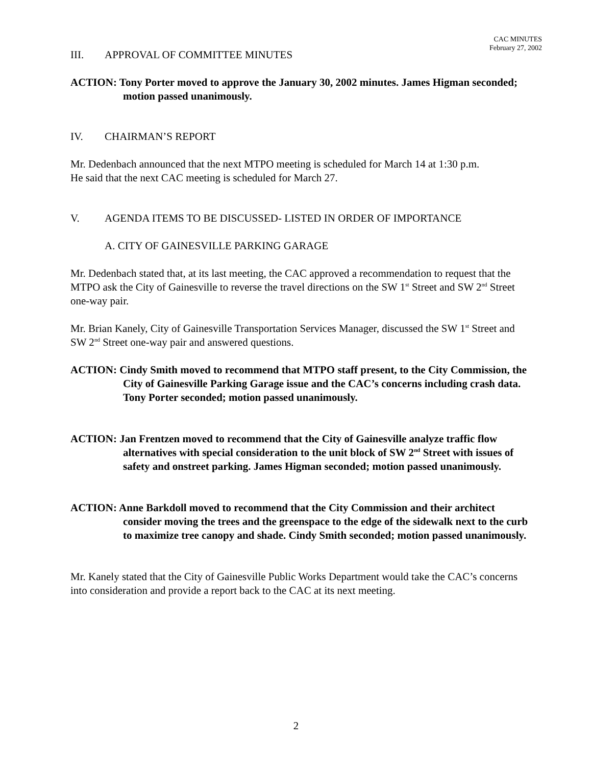CAC MINUTES
February 27, 2002
III. APPROVAL OF COMMITTEE MINUTES
ACTION: Tony Porter moved to approve the January 30, 2002 minutes. James Higman seconded; motion passed unanimously.
IV. CHAIRMAN’S REPORT
Mr. Dedenbach announced that the next MTPO meeting is scheduled for March 14 at 1:30 p.m.
He said that the next CAC meeting is scheduled for March 27.
V. AGENDA ITEMS TO BE DISCUSSED- LISTED IN ORDER OF IMPORTANCE
A. CITY OF GAINESVILLE PARKING GARAGE
Mr. Dedenbach stated that, at its last meeting, the CAC approved a recommendation to request that the MTPO ask the City of Gainesville to reverse the travel directions on the SW 1<sup>st</sup> Street and SW 2<sup>nd</sup> Street one-way pair.
Mr. Brian Kanely, City of Gainesville Transportation Services Manager, discussed the SW 1<sup>st</sup> Street and SW 2<sup>nd</sup> Street one-way pair and answered questions.
ACTION: Cindy Smith moved to recommend that MTPO staff present, to the City Commission, the City of Gainesville Parking Garage issue and the CAC’s concerns including crash data. Tony Porter seconded; motion passed unanimously.
ACTION: Jan Frentzen moved to recommend that the City of Gainesville analyze traffic flow alternatives with special consideration to the unit block of SW 2<sup>nd</sup> Street with issues of safety and onstreet parking. James Higman seconded; motion passed unanimously.
ACTION: Anne Barkdoll moved to recommend that the City Commission and their architect consider moving the trees and the greenspace to the edge of the sidewalk next to the curb to maximize tree canopy and shade. Cindy Smith seconded; motion passed unanimously.
Mr. Kanely stated that the City of Gainesville Public Works Department would take the CAC’s concerns into consideration and provide a report back to the CAC at its next meeting.
2